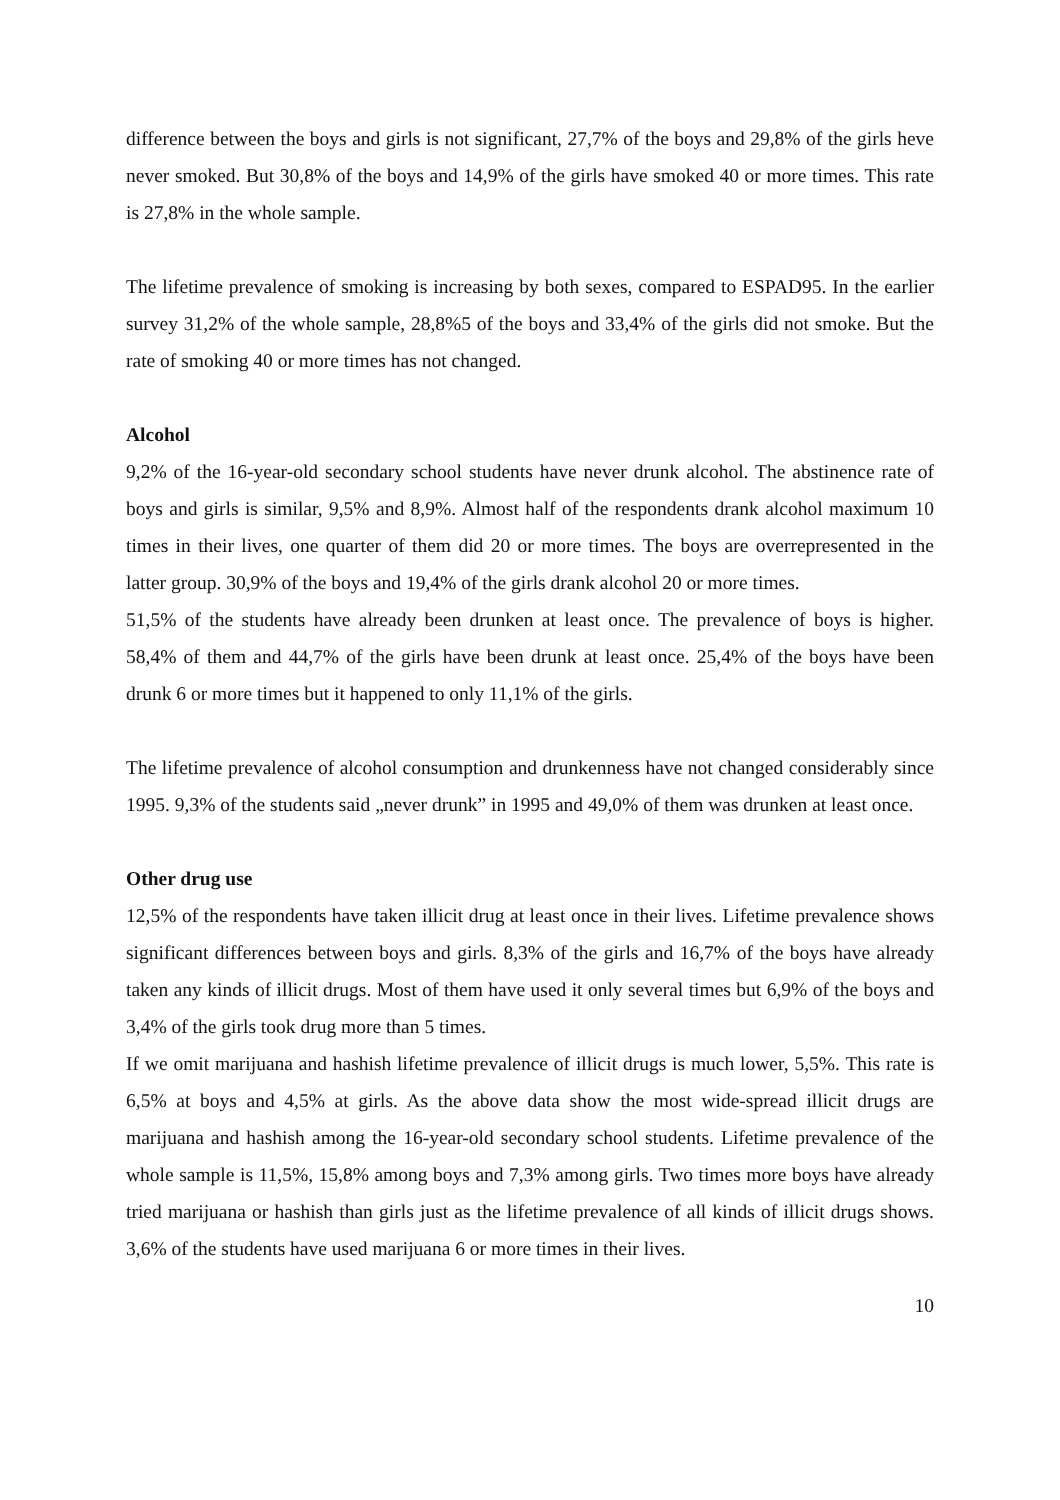difference between the boys and girls is not significant, 27,7% of the boys and 29,8% of the girls heve never smoked. But 30,8% of the boys and 14,9% of the girls have smoked 40 or more times. This rate is 27,8% in the whole sample.
The lifetime prevalence of smoking is increasing by both sexes, compared to ESPAD95. In the earlier survey 31,2% of the whole sample, 28,8%5 of the boys and 33,4% of the girls did not smoke. But the rate of smoking 40 or more times has not changed.
Alcohol
9,2% of the 16-year-old secondary school students have never drunk alcohol. The abstinence rate of boys and girls is similar, 9,5% and 8,9%. Almost half of the respondents drank alcohol maximum 10 times in their lives, one quarter of them did 20 or more times. The boys are overrepresented in the latter group. 30,9% of the boys and 19,4% of the girls drank alcohol 20 or more times.
51,5% of the students have already been drunken at least once. The prevalence of boys is higher. 58,4% of them and 44,7% of the girls have been drunk at least once. 25,4% of the boys have been drunk 6 or more times but it happened to only 11,1% of the girls.
The lifetime prevalence of alcohol consumption and drunkenness have not changed considerably since 1995. 9,3% of the students said „never drunk” in 1995 and 49,0% of them was drunken at least once.
Other drug use
12,5% of the respondents have taken illicit drug at least once in their lives. Lifetime prevalence shows significant differences between boys and girls. 8,3% of the girls and 16,7% of the boys have already taken any kinds of illicit drugs. Most of them have used it only several times but 6,9% of the boys and 3,4% of the girls took drug more than 5 times.
If we omit marijuana and hashish lifetime prevalence of illicit drugs is much lower, 5,5%. This rate is 6,5% at boys and 4,5% at girls. As the above data show the most wide-spread illicit drugs are marijuana and hashish among the 16-year-old secondary school students. Lifetime prevalence of the whole sample is 11,5%, 15,8% among boys and 7,3% among girls. Two times more boys have already tried marijuana or hashish than girls just as the lifetime prevalence of all kinds of illicit drugs shows. 3,6% of the students have used marijuana 6 or more times in their lives.
10